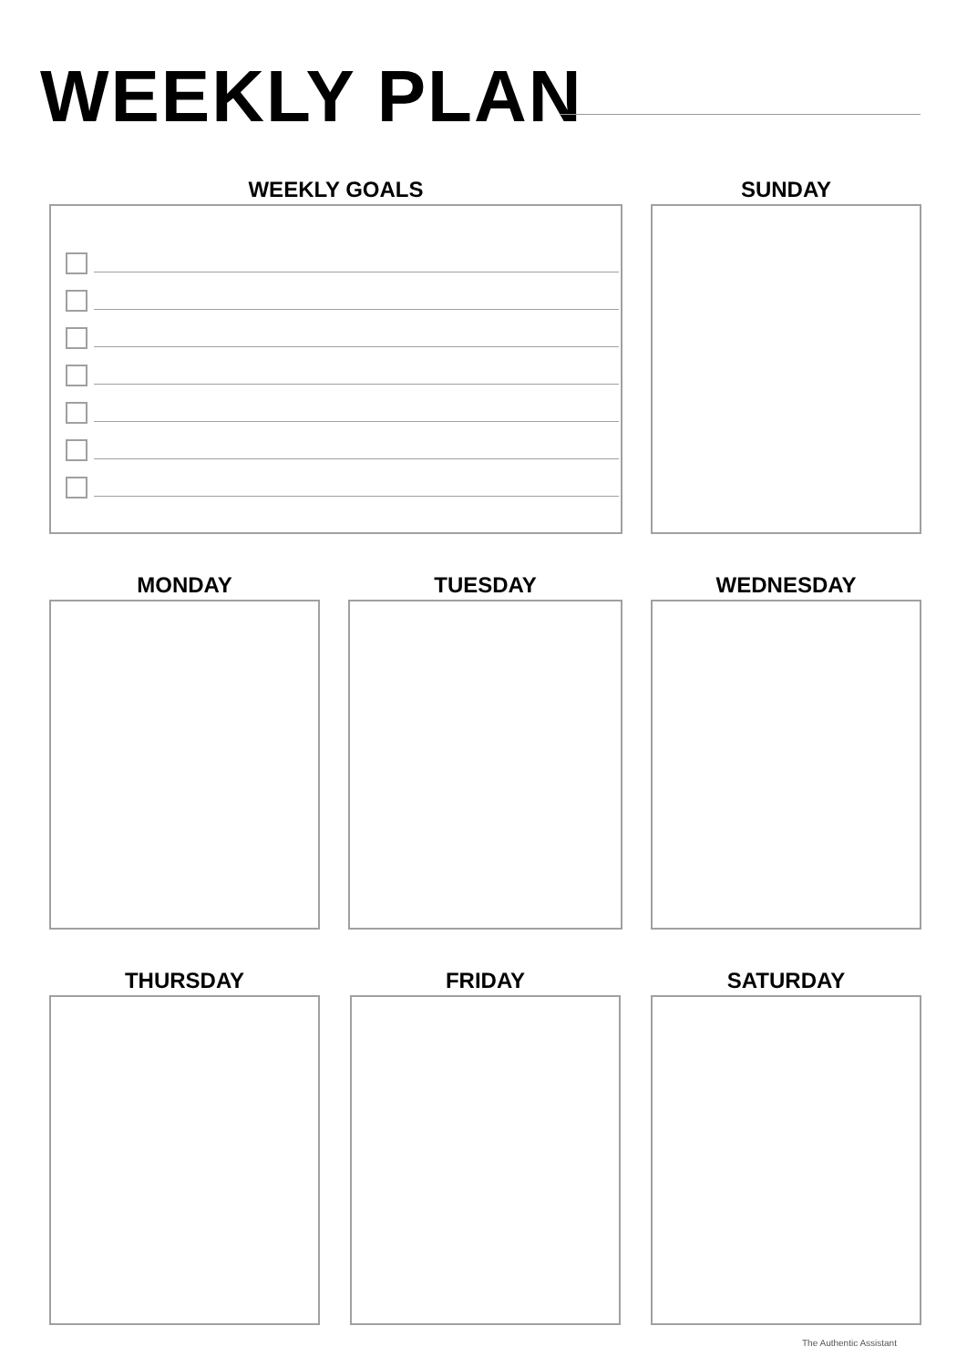WEEKLY PLAN
WEEKLY GOALS SUNDAY
MONDAY TUESDAY WEDNESDAY
THURSDAY FRIDAY SATURDAY
The Authentic Assistant